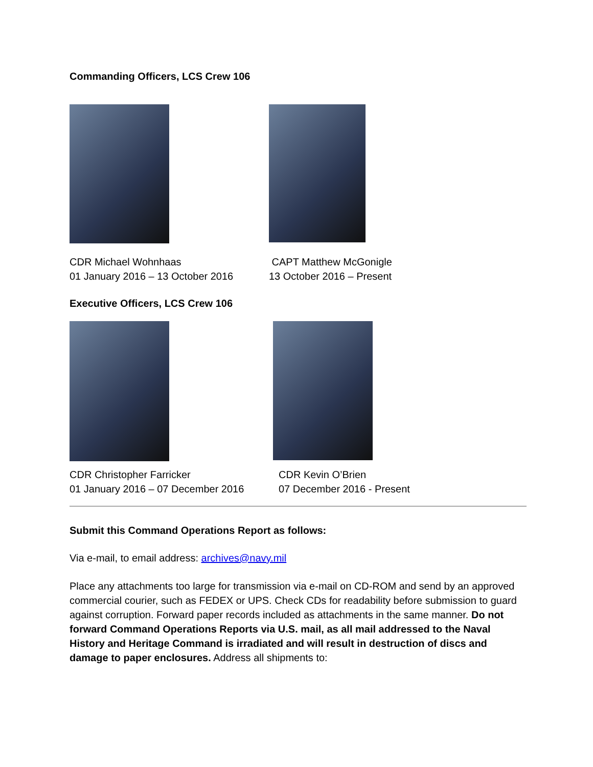Commanding Officers, LCS Crew 106
CDR Michael Wohnhaas
01 January 2016 – 13 October 2016
CAPT Matthew McGonigle
13 October 2016 – Present
Executive Officers, LCS Crew 106
CDR Christopher Farricker
01 January 2016 – 07 December 2016
CDR Kevin O’Brien
07 December 2016 - Present
Submit this Command Operations Report as follows:
Via e-mail, to email address: archives@navy.mil
Place any attachments too large for transmission via e-mail on CD-ROM and send by an approved commercial courier, such as FEDEX or UPS. Check CDs for readability before submission to guard against corruption. Forward paper records included as attachments in the same manner. Do not forward Command Operations Reports via U.S. mail, as all mail addressed to the Naval History and Heritage Command is irradiated and will result in destruction of discs and damage to paper enclosures. Address all shipments to: